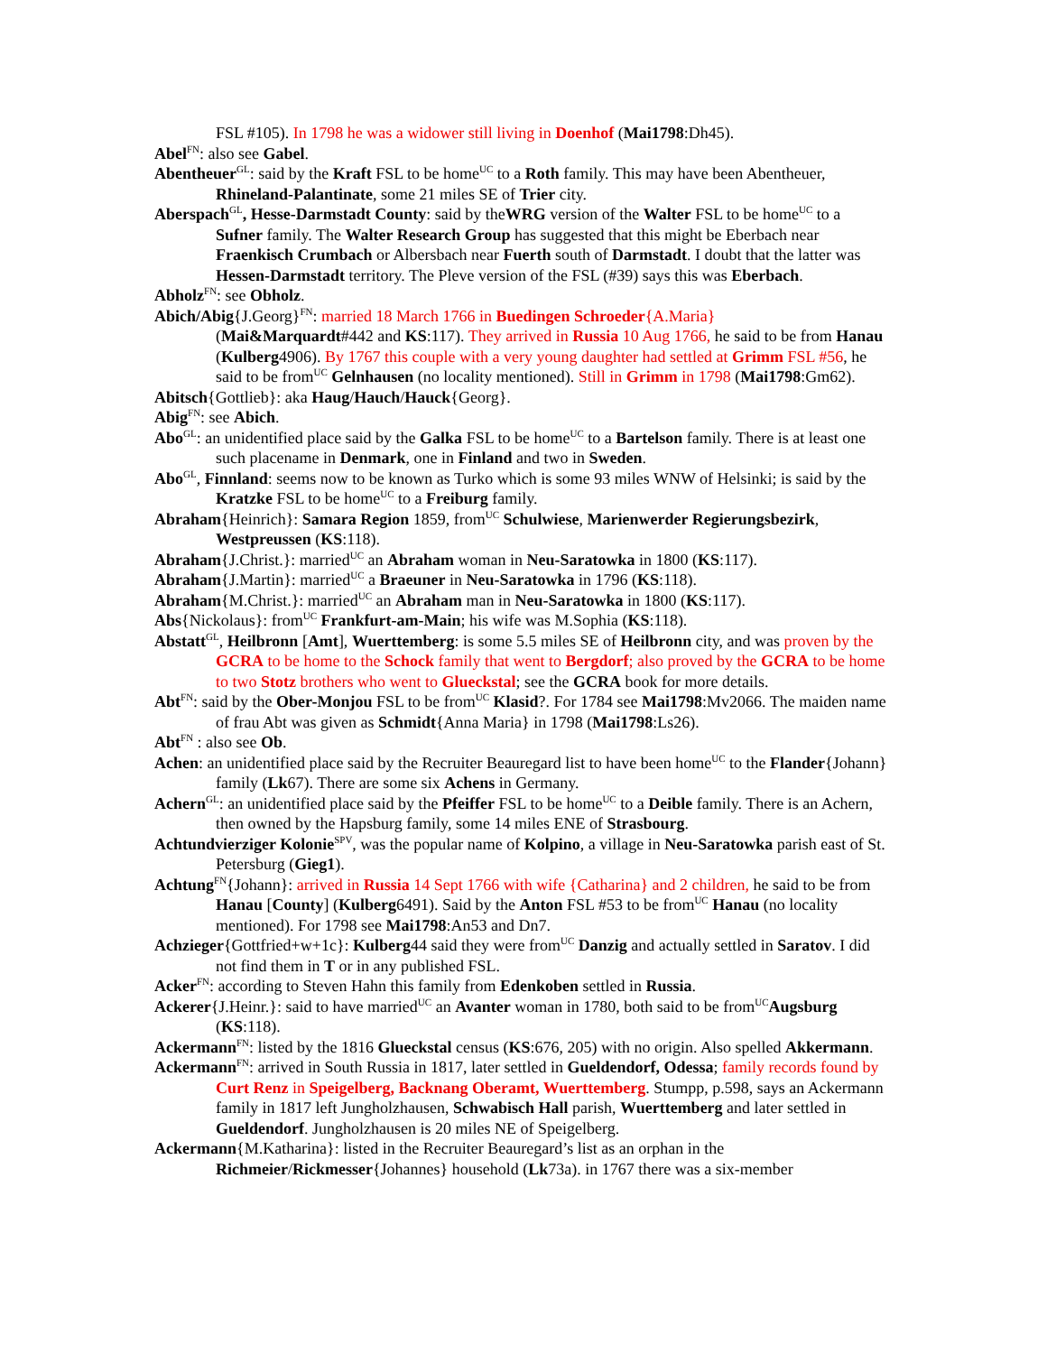FSL #105). In 1798 he was a widower still living in Doenhof (Mai1798:Dh45).
Abel<sup>FN</sup>: also see Gabel.
Abentheuer<sup>GL</sup>: said by the Kraft FSL to be home<sup>UC</sup> to a Roth family. This may have been Abentheuer, Rhineland-Palantinate, some 21 miles SE of Trier city.
Aberspach<sup>GL</sup>, Hesse-Darmstadt County: said by theWRG version of the Walter FSL to be home<sup>UC</sup> to a Sufner family. The Walter Research Group has suggested that this might be Eberbach near Fraenkisch Crumbach or Albersbach near Fuerth south of Darmstadt. I doubt that the latter was Hessen-Darmstadt territory. The Pleve version of the FSL (#39) says this was Eberbach.
Abholz<sup>FN</sup>: see Obholz.
Abich/Abig{J.Georg}<sup>FN</sup>: married 18 March 1766 in Buedingen Schroeder{A.Maria}
(Mai&Marquardt#442 and KS:117). They arrived in Russia 10 Aug 1766, he said to be from Hanau (Kulberg4906). By 1767 this couple with a very young daughter had settled at Grimm FSL #56, he said to be from<sup>UC</sup> Gelnhausen (no locality mentioned). Still in Grimm in 1798 (Mai1798:Gm62).
Abitsch{Gottlieb}: aka Haug/Hauch/Hauck{Georg}.
Abig<sup>FN</sup>: see Abich.
Abo<sup>GL</sup>: an unidentified place said by the Galka FSL to be home<sup>UC</sup> to a Bartelson family. There is at least one such placename in Denmark, one in Finland and two in Sweden.
Abo<sup>GL</sup>, Finnland: seems now to be known as Turko which is some 93 miles WNW of Helsinki; is said by the Kratzke FSL to be home<sup>UC</sup> to a Freiburg family.
Abraham{Heinrich}: Samara Region 1859, from<sup>UC</sup> Schulwiese, Marienwerder Regierungsbezirk, Westpreussen (KS:118).
Abraham{J.Christ.}: married<sup>UC</sup> an Abraham woman in Neu-Saratowka in 1800 (KS:117).
Abraham{J.Martin}: married<sup>UC</sup> a Braeuner in Neu-Saratowka in 1796 (KS:118).
Abraham{M.Christ.}: married<sup>UC</sup> an Abraham man in Neu-Saratowka in 1800 (KS:117).
Abs{Nickolaus}: from<sup>UC</sup> Frankfurt-am-Main; his wife was M.Sophia (KS:118).
Abstatt<sup>GL</sup>, Heilbronn [Amt], Wuerttemberg: is some 5.5 miles SE of Heilbronn city, and was proven by the GCRA to be home to the Schock family that went to Bergdorf; also proved by the GCRA to be home to two Stotz brothers who went to Glueckstal; see the GCRA book for more details.
Abt<sup>FN</sup>: said by the Ober-Monjou FSL to be from<sup>UC</sup> Klasid?. For 1784 see Mai1798:Mv2066. The maiden name of frau Abt was given as Schmidt{Anna Maria} in 1798 (Mai1798:Ls26).
Abt<sup>FN</sup> : also see Ob.
Achen: an unidentified place said by the Recruiter Beauregard list to have been home<sup>UC</sup> to the Flander{Johann} family (Lk67). There are some six Achens in Germany.
Achern<sup>GL</sup>: an unidentified place said by the Pfeiffer FSL to be home<sup>UC</sup> to a Deible family. There is an Achern, then owned by the Hapsburg family, some 14 miles ENE of Strasbourg.
Achtundvierziger Kolonie<sup>SPV</sup>, was the popular name of Kolpino, a village in Neu-Saratowka parish east of St. Petersburg (Gieg1).
Achtung<sup>FN</sup>{Johann}: arrived in Russia 14 Sept 1766 with wife {Catharina} and 2 children, he said to be from Hanau [County] (Kulberg6491). Said by the Anton FSL #53 to be from<sup>UC</sup> Hanau (no locality mentioned). For 1798 see Mai1798:An53 and Dn7.
Achzieger{Gottfried+w+1c}: Kulberg44 said they were from<sup>UC</sup> Danzig and actually settled in Saratov. I did not find them in T or in any published FSL.
Acker<sup>FN</sup>: according to Steven Hahn this family from Edenkoben settled in Russia.
Ackerer{J.Heinr.}: said to have married<sup>UC</sup> an Avanter woman in 1780, both said to be from<sup>UC</sup>Augsburg (KS:118).
Ackermann<sup>FN</sup>: listed by the 1816 Glueckstal census (KS:676, 205) with no origin. Also spelled Akkermann.
Ackermann<sup>FN</sup>: arrived in South Russia in 1817, later settled in Gueldendorf, Odessa; family records found by Curt Renz in Speigelberg, Backnang Oberamt, Wuerttemberg. Stumpp, p.598, says an Ackermann family in 1817 left Jungholzhausen, Schwabisch Hall parish, Wuerttemberg and later settled in Gueldendorf. Jungholzhausen is 20 miles NE of Speigelberg.
Ackermann{M.Katharina}: listed in the Recruiter Beauregard’s list as an orphan in the Richmeier/Rickmesser{Johannes} household (Lk73a). in 1767 there was a six-member